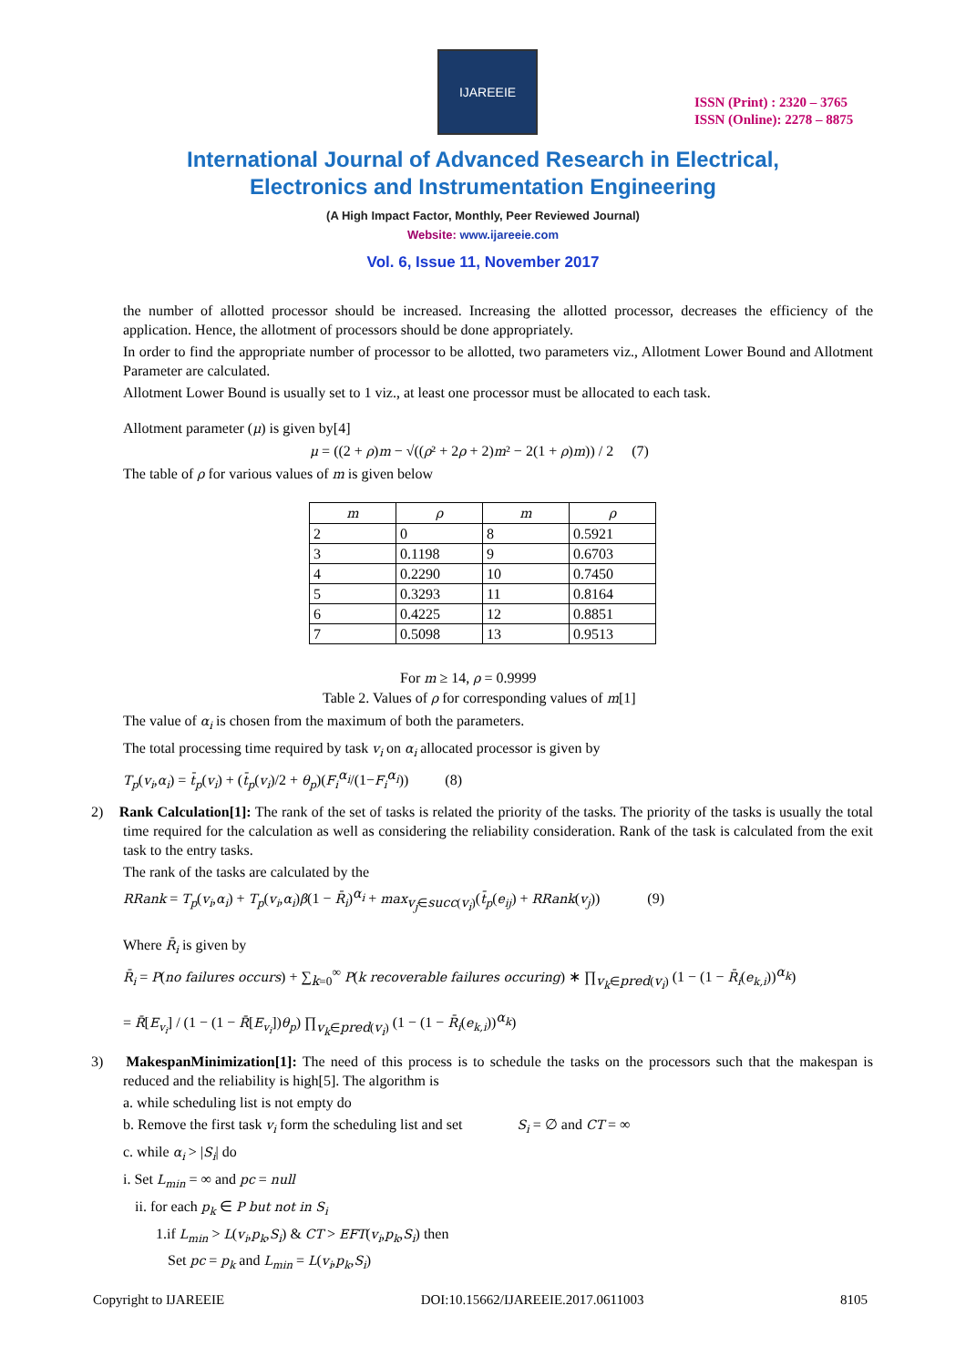IJAREEIE
ISSN (Print) : 2320 – 3765
ISSN (Online): 2278 – 8875
International Journal of Advanced Research in Electrical,
Electronics and Instrumentation Engineering
(A High Impact Factor, Monthly, Peer Reviewed Journal)
Website: www.ijareeie.com
Vol. 6, Issue 11, November 2017
the number of allotted processor should be increased. Increasing the allotted processor, decreases the efficiency of the application. Hence, the allotment of processors should be done appropriately.
In order to find the appropriate number of processor to be allotted, two parameters viz., Allotment Lower Bound and Allotment Parameter are calculated.
Allotment Lower Bound is usually set to 1 viz., at least one processor must be allocated to each task.
Allotment parameter (μ) is given by[4]
μ = ((2 + ρ)m − √((ρ² + 2ρ + 2)m² − 2(1 + ρ)m)) / 2 (7)
The table of ρ for various values of m is given below
| m | ρ | m | ρ |
| --- | --- | --- | --- |
| 2 | 0 | 8 | 0.5921 |
| 3 | 0.1198 | 9 | 0.6703 |
| 4 | 0.2290 | 10 | 0.7450 |
| 5 | 0.3293 | 11 | 0.8164 |
| 6 | 0.4225 | 12 | 0.8851 |
| 7 | 0.5098 | 13 | 0.9513 |
For m ≥ 14, ρ = 0.9999
Table 2. Values of ρ for corresponding values of m[1]
The value of α<sub>i</sub> is chosen from the maximum of both the parameters.
The total processing time required by task v<sub>i</sub> on α<sub>i</sub> allocated processor is given by
T<sub>p</sub>(v<sub>i</sub>,α<sub>i</sub>) = t̄<sub>p</sub>(v<sub>i</sub>) + (t̄<sub>p</sub>(v<sub>i</sub>)/2 + θ<sub>p</sub>)(F<sub>i</sub><sup>α<sub>i</sub></sup>/(1−F<sub>i</sub><sup>α<sub>i</sub></sup>)) (8)
2) Rank Calculation[1]: The rank of the set of tasks is related the priority of the tasks. The priority of the tasks is usually the total time required for the calculation as well as considering the reliability consideration. Rank of the task is calculated from the exit task to the entry tasks.
The rank of the tasks are calculated by the
RRank = T<sub>p</sub>(v<sub>i</sub>,α<sub>i</sub>) + T<sub>p</sub>(v<sub>i</sub>,α<sub>i</sub>)β(1 − R̄<sub>i</sub>)<sup>α<sub>i</sub></sup> + max<sub>v<sub>j</sub>∈succ(v<sub>i</sub>)</sub>(t̄<sub>p</sub>(e<sub>ij</sub>) + RRank(v<sub>j</sub>)) (9)
Where R̄<sub>i</sub> is given by
R̄<sub>i</sub> = P(no failures occurs) + ∑<sub>k=0</sub><sup>∞</sup> P(k recoverable failures occuring) ∗ ∏<sub>v<sub>k</sub>∈pred(v<sub>i</sub>)</sub> (1 − (1 − R̄<sub>i</sub>(e<sub>k,i</sub>))<sup>α<sub>k</sub></sup>)
= R̄[E<sub>v<sub>i</sub></sub>] / (1 − (1 − R̄[E<sub>v<sub>i</sub></sub>])θ<sub>p</sub>) ∏<sub>v<sub>k</sub>∈pred(v<sub>i</sub>)</sub> (1 − (1 − R̄<sub>i</sub>(e<sub>k,i</sub>))<sup>α<sub>k</sub></sup>)
3) MakespanMinimization[1]: The need of this process is to schedule the tasks on the processors such that the makespan is reduced and the reliability is high[5]. The algorithm is
a. while scheduling list is not empty do
b. Remove the first task v<sub>i</sub> form the scheduling list and set S<sub>i</sub> = ∅ and CT = ∞
c. while α<sub>i</sub> > |S<sub>i</sub>| do
i. Set L<sub>min</sub> = ∞ and pc = null
ii. for each p<sub>k</sub> ∈ P but not in S<sub>i</sub>
1.if L<sub>min</sub> > L(v<sub>i</sub>,p<sub>k</sub>,S<sub>i</sub>) & CT > EFT(v<sub>i</sub>,p<sub>k</sub>,S<sub>i</sub>) then
Set pc = p<sub>k</sub> and L<sub>min</sub> = L(v<sub>i</sub>,p<sub>k</sub>,S<sub>i</sub>)
Copyright to IJAREEIE DOI:10.15662/IJAREEIE.2017.0611003 8105